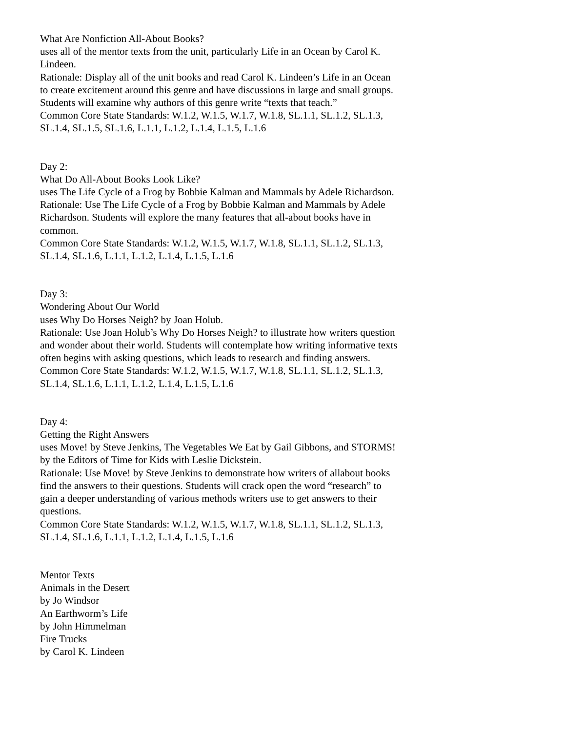What Are Nonfiction All-About Books?
uses all of the mentor texts from the unit, particularly Life in an Ocean by Carol K. Lindeen.
Rationale: Display all of the unit books and read Carol K. Lindeen’s Life in an Ocean to create excitement around this genre and have discussions in large and small groups. Students will examine why authors of this genre write “texts that teach.”
Common Core State Standards: W.1.2, W.1.5, W.1.7, W.1.8, SL.1.1, SL.1.2, SL.1.3, SL.1.4, SL.1.5, SL.1.6, L.1.1, L.1.2, L.1.4, L.1.5, L.1.6
Day 2:
What Do All-About Books Look Like?
uses The Life Cycle of a Frog by Bobbie Kalman and Mammals by Adele Richardson.
Rationale: Use The Life Cycle of a Frog by Bobbie Kalman and Mammals by Adele Richardson. Students will explore the many features that all-about books have in common.
Common Core State Standards: W.1.2, W.1.5, W.1.7, W.1.8, SL.1.1, SL.1.2, SL.1.3, SL.1.4, SL.1.6, L.1.1, L.1.2, L.1.4, L.1.5, L.1.6
Day 3:
Wondering About Our World
uses Why Do Horses Neigh? by Joan Holub.
Rationale: Use Joan Holub’s Why Do Horses Neigh? to illustrate how writers question and wonder about their world. Students will contemplate how writing informative texts often begins with asking questions, which leads to research and finding answers.
Common Core State Standards: W.1.2, W.1.5, W.1.7, W.1.8, SL.1.1, SL.1.2, SL.1.3, SL.1.4, SL.1.6, L.1.1, L.1.2, L.1.4, L.1.5, L.1.6
Day 4:
Getting the Right Answers
uses Move! by Steve Jenkins, The Vegetables We Eat by Gail Gibbons, and STORMS! by the Editors of Time for Kids with Leslie Dickstein.
Rationale: Use Move! by Steve Jenkins to demonstrate how writers of allabout books find the answers to their questions. Students will crack open the word “research” to gain a deeper understanding of various methods writers use to get answers to their questions.
Common Core State Standards: W.1.2, W.1.5, W.1.7, W.1.8, SL.1.1, SL.1.2, SL.1.3, SL.1.4, SL.1.6, L.1.1, L.1.2, L.1.4, L.1.5, L.1.6
Mentor Texts
Animals in the Desert
by Jo Windsor
An Earthworm’s Life
by John Himmelman
Fire Trucks
by Carol K. Lindeen